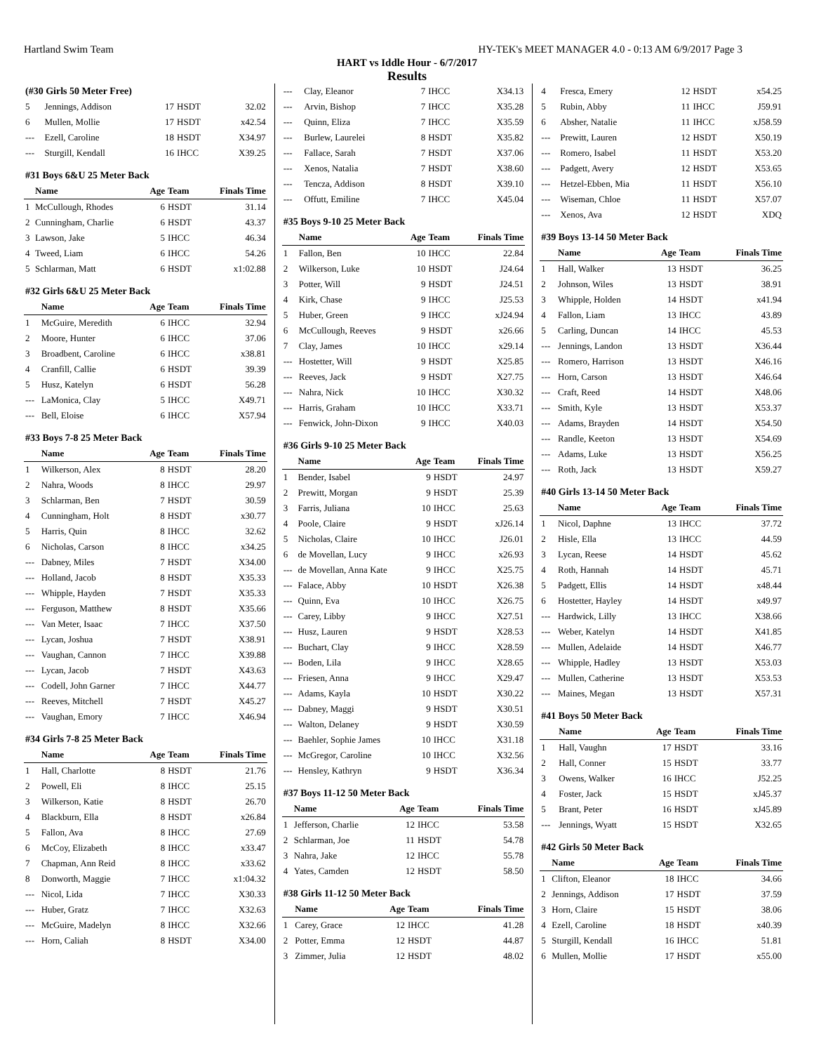Hartland Swim Team HY-TEK's MEET MANAGER 4.0 - 0:13 AM 6/9/2017 Page 3
HART vs Iddle Hour - 6/7/2017
Results
| (#30 Girls 50 Meter Free) | | | | |
| 5 | Jennings, Addison | 17 | HSDT | 32.02 |
| 6 | Mullen, Mollie | 17 | HSDT | x42.54 |
| --- | Ezell, Caroline | 18 | HSDT | X34.97 |
| --- | Sturgill, Kendall | 16 | IHCC | X39.25 |
| #31 Boys 6&U 25 Meter Back | | | | |
| | Name | Age | Team | Finals Time |
| 1 | McCullough, Rhodes | 6 | HSDT | 31.14 |
| 2 | Cunningham, Charlie | 6 | HSDT | 43.37 |
| 3 | Lawson, Jake | 5 | IHCC | 46.34 |
| 4 | Tweed, Liam | 6 | IHCC | 54.26 |
| 5 | Schlarman, Matt | 6 | HSDT | x1:02.88 |
| #32 Girls 6&U 25 Meter Back | | | | |
| | Name | Age | Team | Finals Time |
| 1 | McGuire, Meredith | 6 | IHCC | 32.94 |
| 2 | Moore, Hunter | 6 | IHCC | 37.06 |
| 3 | Broadbent, Caroline | 6 | IHCC | x38.81 |
| 4 | Cranfill, Callie | 6 | HSDT | 39.39 |
| 5 | Husz, Katelyn | 6 | HSDT | 56.28 |
| --- | LaMonica, Clay | 5 | IHCC | X49.71 |
| --- | Bell, Eloise | 6 | IHCC | X57.94 |
| #33 Boys 7-8 25 Meter Back | | | | |
| | Name | Age | Team | Finals Time |
| 1 | Wilkerson, Alex | 8 | HSDT | 28.20 |
| 2 | Nahra, Woods | 8 | IHCC | 29.97 |
| 3 | Schlarman, Ben | 7 | HSDT | 30.59 |
| 4 | Cunningham, Holt | 8 | HSDT | x30.77 |
| 5 | Harris, Quin | 8 | IHCC | 32.62 |
| 6 | Nicholas, Carson | 8 | IHCC | x34.25 |
| --- | Dabney, Miles | 7 | HSDT | X34.00 |
| --- | Holland, Jacob | 8 | HSDT | X35.33 |
| --- | Whipple, Hayden | 7 | HSDT | X35.33 |
| --- | Ferguson, Matthew | 8 | HSDT | X35.66 |
| --- | Van Meter, Isaac | 7 | IHCC | X37.50 |
| --- | Lycan, Joshua | 7 | HSDT | X38.91 |
| --- | Vaughan, Cannon | 7 | IHCC | X39.88 |
| --- | Lycan, Jacob | 7 | HSDT | X43.63 |
| --- | Codell, John Garner | 7 | IHCC | X44.77 |
| --- | Reeves, Mitchell | 7 | HSDT | X45.27 |
| --- | Vaughan, Emory | 7 | IHCC | X46.94 |
| #34 Girls 7-8 25 Meter Back | | | | |
| | Name | Age | Team | Finals Time |
| 1 | Hall, Charlotte | 8 | HSDT | 21.76 |
| 2 | Powell, Eli | 8 | IHCC | 25.15 |
| 3 | Wilkerson, Katie | 8 | HSDT | 26.70 |
| 4 | Blackburn, Ella | 8 | HSDT | x26.84 |
| 5 | Fallon, Ava | 8 | IHCC | 27.69 |
| 6 | McCoy, Elizabeth | 8 | IHCC | x33.47 |
| 7 | Chapman, Ann Reid | 8 | IHCC | x33.62 |
| 8 | Donworth, Maggie | 7 | IHCC | x1:04.32 |
| --- | Nicol, Lida | 7 | IHCC | X30.33 |
| --- | Huber, Gratz | 7 | IHCC | X32.63 |
| --- | McGuire, Madelyn | 8 | IHCC | X32.66 |
| --- | Horn, Caliah | 8 | HSDT | X34.00 |
| --- | Clay, Eleanor | 7 | IHCC | X34.13 |
| --- | Arvin, Bishop | 7 | IHCC | X35.28 |
| --- | Quinn, Eliza | 7 | IHCC | X35.59 |
| --- | Burlew, Laurelei | 8 | HSDT | X35.82 |
| --- | Fallace, Sarah | 7 | HSDT | X37.06 |
| --- | Xenos, Natalia | 7 | HSDT | X38.60 |
| --- | Tencza, Addison | 8 | HSDT | X39.10 |
| --- | Offutt, Emiline | 7 | IHCC | X45.04 |
| #35 Boys 9-10 25 Meter Back | | | | |
| | Name | Age | Team | Finals Time |
| 1 | Fallon, Ben | 10 | IHCC | 22.84 |
| 2 | Wilkerson, Luke | 10 | HSDT | J24.64 |
| 3 | Potter, Will | 9 | HSDT | J24.51 |
| 4 | Kirk, Chase | 9 | IHCC | J25.53 |
| 5 | Huber, Green | 9 | IHCC | xJ24.94 |
| 6 | McCullough, Reeves | 9 | HSDT | x26.66 |
| 7 | Clay, James | 10 | IHCC | x29.14 |
| --- | Hostetter, Will | 9 | HSDT | X25.85 |
| --- | Reeves, Jack | 9 | HSDT | X27.75 |
| --- | Nahra, Nick | 10 | IHCC | X30.32 |
| --- | Harris, Graham | 10 | IHCC | X33.71 |
| --- | Fenwick, John-Dixon | 9 | IHCC | X40.03 |
| #36 Girls 9-10 25 Meter Back | | | | |
| | Name | Age | Team | Finals Time |
| 1 | Bender, Isabel | 9 | HSDT | 24.97 |
| 2 | Prewitt, Morgan | 9 | HSDT | 25.39 |
| 3 | Farris, Juliana | 10 | IHCC | 25.63 |
| 4 | Poole, Claire | 9 | HSDT | xJ26.14 |
| 5 | Nicholas, Claire | 10 | IHCC | J26.01 |
| 6 | de Movellan, Lucy | 9 | IHCC | x26.93 |
| --- | de Movellan, Anna Kate | 9 | IHCC | X25.75 |
| --- | Falace, Abby | 10 | HSDT | X26.38 |
| --- | Quinn, Eva | 10 | IHCC | X26.75 |
| --- | Carey, Libby | 9 | IHCC | X27.51 |
| --- | Husz, Lauren | 9 | HSDT | X28.53 |
| --- | Buchart, Clay | 9 | IHCC | X28.59 |
| --- | Boden, Lila | 9 | IHCC | X28.65 |
| --- | Friesen, Anna | 9 | IHCC | X29.47 |
| --- | Adams, Kayla | 10 | HSDT | X30.22 |
| --- | Dabney, Maggi | 9 | HSDT | X30.51 |
| --- | Walton, Delaney | 9 | HSDT | X30.59 |
| --- | Baehler, Sophie James | 10 | IHCC | X31.18 |
| --- | McGregor, Caroline | 10 | IHCC | X32.56 |
| --- | Hensley, Kathryn | 9 | HSDT | X36.34 |
| #37 Boys 11-12 50 Meter Back | | | | |
| | Name | Age | Team | Finals Time |
| 1 | Jefferson, Charlie | 12 | IHCC | 53.58 |
| 2 | Schlarman, Joe | 11 | HSDT | 54.78 |
| 3 | Nahra, Jake | 12 | IHCC | 55.78 |
| 4 | Yates, Camden | 12 | HSDT | 58.50 |
| #38 Girls 11-12 50 Meter Back | | | | |
| | Name | Age | Team | Finals Time |
| 1 | Carey, Grace | 12 | IHCC | 41.28 |
| 2 | Potter, Emma | 12 | HSDT | 44.87 |
| 3 | Zimmer, Julia | 12 | HSDT | 48.02 |
| 4 | Fresca, Emery | 12 | HSDT | x54.25 |
| 5 | Rubin, Abby | 11 | IHCC | J59.91 |
| 6 | Absher, Natalie | 11 | IHCC | xJ58.59 |
| --- | Prewitt, Lauren | 12 | HSDT | X50.19 |
| --- | Romero, Isabel | 11 | HSDT | X53.20 |
| --- | Padgett, Avery | 12 | HSDT | X53.65 |
| --- | Hetzel-Ebben, Mia | 11 | HSDT | X56.10 |
| --- | Wiseman, Chloe | 11 | HSDT | X57.07 |
| --- | Xenos, Ava | 12 | HSDT | XDQ |
| #39 Boys 13-14 50 Meter Back | | | | |
| | Name | Age | Team | Finals Time |
| 1 | Hall, Walker | 13 | HSDT | 36.25 |
| 2 | Johnson, Wiles | 13 | HSDT | 38.91 |
| 3 | Whipple, Holden | 14 | HSDT | x41.94 |
| 4 | Fallon, Liam | 13 | IHCC | 43.89 |
| 5 | Carling, Duncan | 14 | IHCC | 45.53 |
| --- | Jennings, Landon | 13 | HSDT | X36.44 |
| --- | Romero, Harrison | 13 | HSDT | X46.16 |
| --- | Horn, Carson | 13 | HSDT | X46.64 |
| --- | Craft, Reed | 14 | HSDT | X48.06 |
| --- | Smith, Kyle | 13 | HSDT | X53.37 |
| --- | Adams, Brayden | 14 | HSDT | X54.50 |
| --- | Randle, Keeton | 13 | HSDT | X54.69 |
| --- | Adams, Luke | 13 | HSDT | X56.25 |
| --- | Roth, Jack | 13 | HSDT | X59.27 |
| #40 Girls 13-14 50 Meter Back | | | | |
| | Name | Age | Team | Finals Time |
| 1 | Nicol, Daphne | 13 | IHCC | 37.72 |
| 2 | Hisle, Ella | 13 | IHCC | 44.59 |
| 3 | Lycan, Reese | 14 | HSDT | 45.62 |
| 4 | Roth, Hannah | 14 | HSDT | 45.71 |
| 5 | Padgett, Ellis | 14 | HSDT | x48.44 |
| 6 | Hostetter, Hayley | 14 | HSDT | x49.97 |
| --- | Hardwick, Lilly | 13 | IHCC | X38.66 |
| --- | Weber, Katelyn | 14 | HSDT | X41.85 |
| --- | Mullen, Adelaide | 14 | HSDT | X46.77 |
| --- | Whipple, Hadley | 13 | HSDT | X53.03 |
| --- | Mullen, Catherine | 13 | HSDT | X53.53 |
| --- | Maines, Megan | 13 | HSDT | X57.31 |
| #41 Boys 50 Meter Back | | | | |
| | Name | Age | Team | Finals Time |
| 1 | Hall, Vaughn | 17 | HSDT | 33.16 |
| 2 | Hall, Conner | 15 | HSDT | 33.77 |
| 3 | Owens, Walker | 16 | IHCC | J52.25 |
| 4 | Foster, Jack | 15 | HSDT | xJ45.37 |
| 5 | Brant, Peter | 16 | HSDT | xJ45.89 |
| --- | Jennings, Wyatt | 15 | HSDT | X32.65 |
| #42 Girls 50 Meter Back | | | | |
| | Name | Age | Team | Finals Time |
| 1 | Clifton, Eleanor | 18 | IHCC | 34.66 |
| 2 | Jennings, Addison | 17 | HSDT | 37.59 |
| 3 | Horn, Claire | 15 | HSDT | 38.06 |
| 4 | Ezell, Caroline | 18 | HSDT | x40.39 |
| 5 | Sturgill, Kendall | 16 | IHCC | 51.81 |
| 6 | Mullen, Mollie | 17 | HSDT | x55.00 |